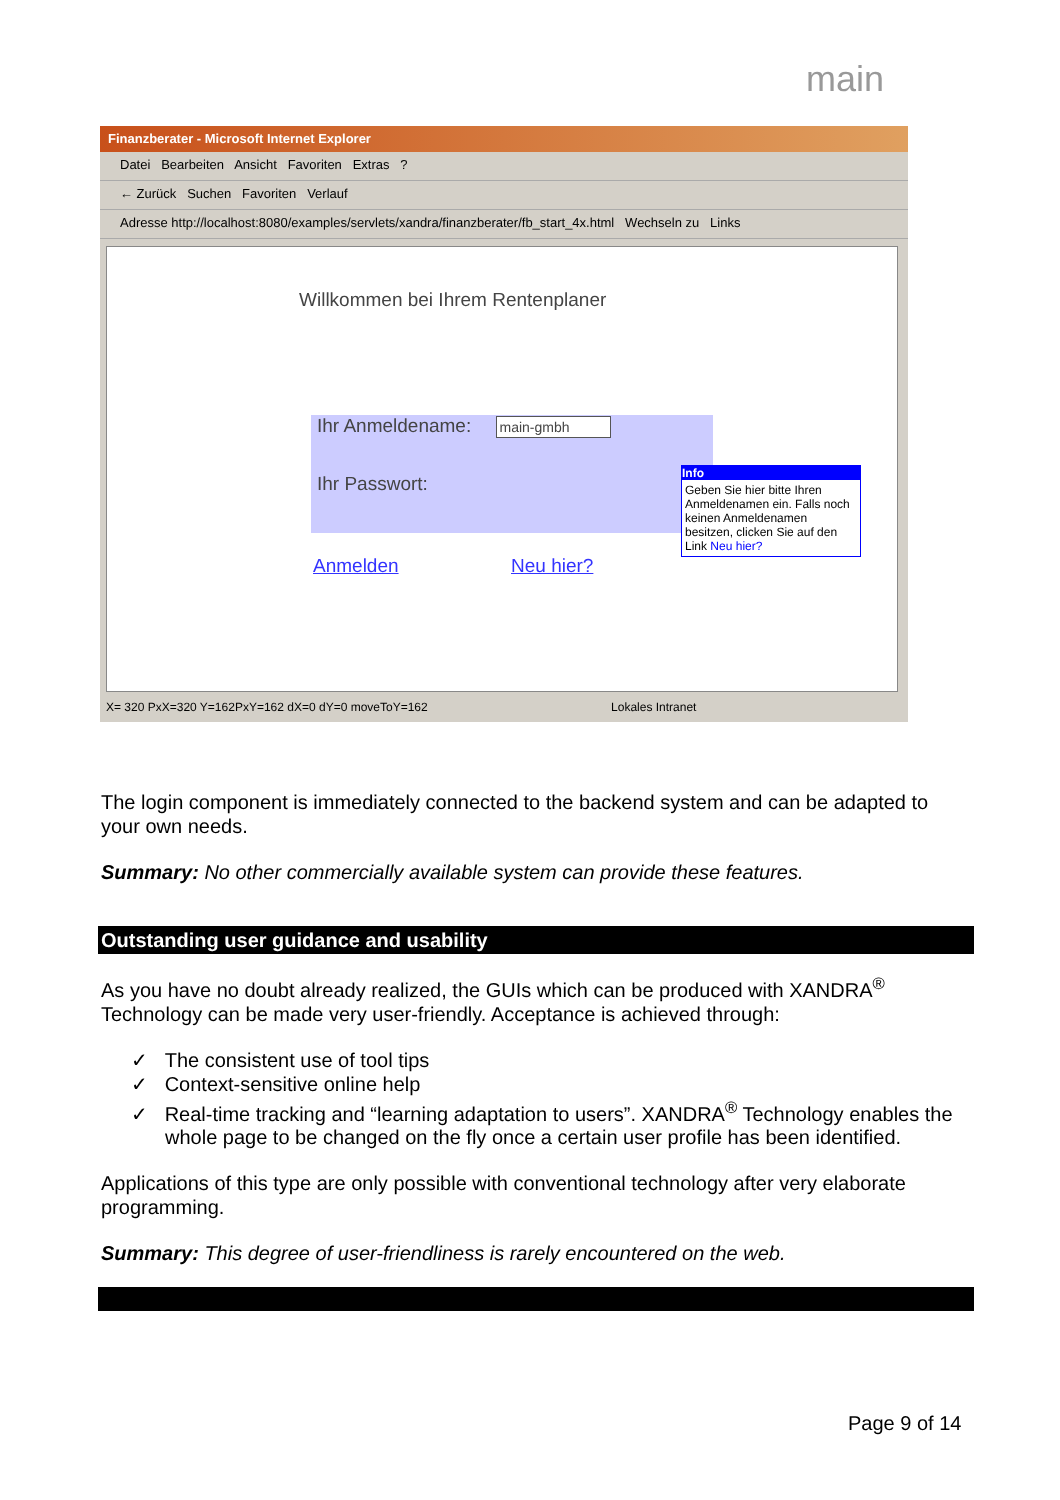main
Finanzberater - Microsoft Internet Explorer
Datei Bearbeiten Ansicht Favoriten Extras ?
← Zurück Suchen Favoriten Verlauf
Adresse http://localhost:8080/examples/servlets/xandra/finanzberater/fb_start_4x.html Wechseln zu Links
Willkommen bei Ihrem Rentenplaner
Ihr Anmeldename: main-gmbh
Ihr Passwort:
Anmelden Neu hier?
Info
Geben Sie hier bitte Ihren Anmeldenamen ein. Falls noch keinen Anmeldenamen besitzen, clicken Sie auf den Link Neu hier?
X= 320 PxX=320 Y=162PxY=162 dX=0 dY=0 moveToY=162 Lokales Intranet
The login component is immediately connected to the backend system and can be adapted to your own needs.
Summary: No other commercially available system can provide these features.
Outstanding user guidance and usability
As you have no doubt already realized, the GUIs which can be produced with XANDRA<sup>®</sup> Technology can be made very user-friendly. Acceptance is achieved through:
✓ The consistent use of tool tips
✓ Context-sensitive online help
✓ Real-time tracking and “learning adaptation to users”. XANDRA<sup>®</sup> Technology enables the whole page to be changed on the fly once a certain user profile has been identified.
Applications of this type are only possible with conventional technology after very elaborate programming.
Summary: This degree of user-friendliness is rarely encountered on the web.
Page 9 of 14